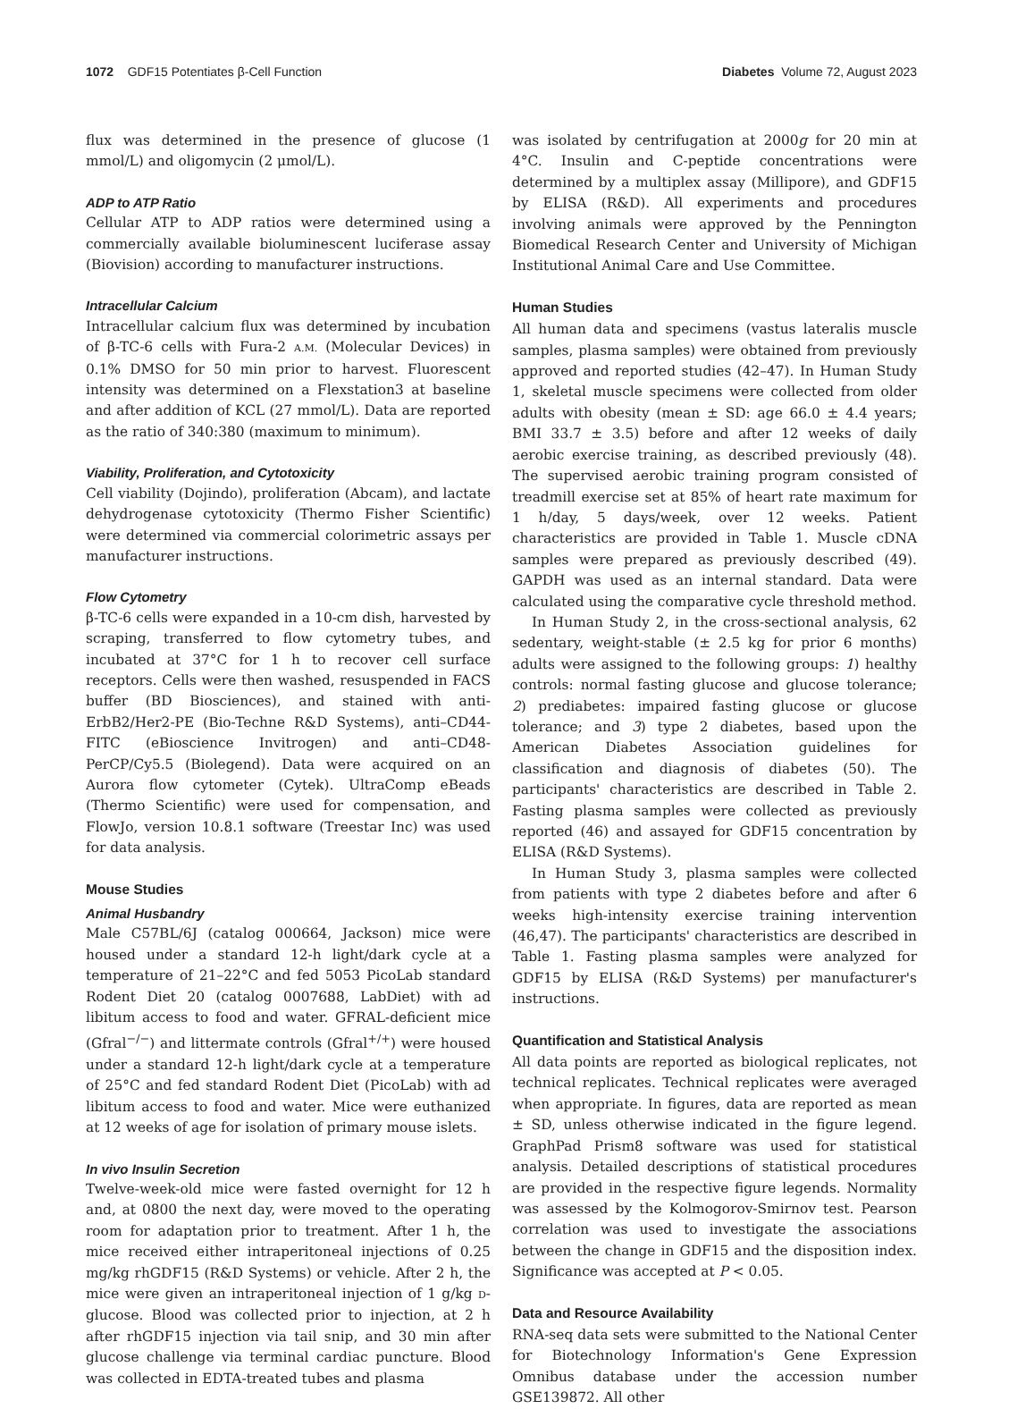1072 GDF15 Potentiates β-Cell Function
Diabetes Volume 72, August 2023
flux was determined in the presence of glucose (1 mmol/L) and oligomycin (2 μmol/L).
ADP to ATP Ratio
Cellular ATP to ADP ratios were determined using a commercially available bioluminescent luciferase assay (Biovision) according to manufacturer instructions.
Intracellular Calcium
Intracellular calcium flux was determined by incubation of β-TC-6 cells with Fura-2 A.M. (Molecular Devices) in 0.1% DMSO for 50 min prior to harvest. Fluorescent intensity was determined on a Flexstation3 at baseline and after addition of KCL (27 mmol/L). Data are reported as the ratio of 340:380 (maximum to minimum).
Viability, Proliferation, and Cytotoxicity
Cell viability (Dojindo), proliferation (Abcam), and lactate dehydrogenase cytotoxicity (Thermo Fisher Scientific) were determined via commercial colorimetric assays per manufacturer instructions.
Flow Cytometry
β-TC-6 cells were expanded in a 10-cm dish, harvested by scraping, transferred to flow cytometry tubes, and incubated at 37°C for 1 h to recover cell surface receptors. Cells were then washed, resuspended in FACS buffer (BD Biosciences), and stained with anti-ErbB2/Her2-PE (Bio-Techne R&D Systems), anti–CD44-FITC (eBioscience Invitrogen) and anti–CD48-PerCP/Cy5.5 (Biolegend). Data were acquired on an Aurora flow cytometer (Cytek). UltraComp eBeads (Thermo Scientific) were used for compensation, and FlowJo, version 10.8.1 software (Treestar Inc) was used for data analysis.
Mouse Studies
Animal Husbandry
Male C57BL/6J (catalog 000664, Jackson) mice were housed under a standard 12-h light/dark cycle at a temperature of 21–22°C and fed 5053 PicoLab standard Rodent Diet 20 (catalog 0007688, LabDiet) with ad libitum access to food and water. GFRAL-deficient mice (Gfral<sup>−/−</sup>) and littermate controls (Gfral<sup>+/+</sup>) were housed under a standard 12-h light/dark cycle at a temperature of 25°C and fed standard Rodent Diet (PicoLab) with ad libitum access to food and water. Mice were euthanized at 12 weeks of age for isolation of primary mouse islets.
In vivo Insulin Secretion
Twelve-week-old mice were fasted overnight for 12 h and, at 0800 the next day, were moved to the operating room for adaptation prior to treatment. After 1 h, the mice received either intraperitoneal injections of 0.25 mg/kg rhGDF15 (R&D Systems) or vehicle. After 2 h, the mice were given an intraperitoneal injection of 1 g/kg D-glucose. Blood was collected prior to injection, at 2 h after rhGDF15 injection via tail snip, and 30 min after glucose challenge via terminal cardiac puncture. Blood was collected in EDTA-treated tubes and plasma
was isolated by centrifugation at 2000g for 20 min at 4°C. Insulin and C-peptide concentrations were determined by a multiplex assay (Millipore), and GDF15 by ELISA (R&D). All experiments and procedures involving animals were approved by the Pennington Biomedical Research Center and University of Michigan Institutional Animal Care and Use Committee.
Human Studies
All human data and specimens (vastus lateralis muscle samples, plasma samples) were obtained from previously approved and reported studies (42–47). In Human Study 1, skeletal muscle specimens were collected from older adults with obesity (mean ± SD: age 66.0 ± 4.4 years; BMI 33.7 ± 3.5) before and after 12 weeks of daily aerobic exercise training, as described previously (48). The supervised aerobic training program consisted of treadmill exercise set at 85% of heart rate maximum for 1 h/day, 5 days/week, over 12 weeks. Patient characteristics are provided in Table 1. Muscle cDNA samples were prepared as previously described (49). GAPDH was used as an internal standard. Data were calculated using the comparative cycle threshold method.
In Human Study 2, in the cross-sectional analysis, 62 sedentary, weight-stable (± 2.5 kg for prior 6 months) adults were assigned to the following groups: 1) healthy controls: normal fasting glucose and glucose tolerance; 2) prediabetes: impaired fasting glucose or glucose tolerance; and 3) type 2 diabetes, based upon the American Diabetes Association guidelines for classification and diagnosis of diabetes (50). The participants' characteristics are described in Table 2. Fasting plasma samples were collected as previously reported (46) and assayed for GDF15 concentration by ELISA (R&D Systems).
In Human Study 3, plasma samples were collected from patients with type 2 diabetes before and after 6 weeks high-intensity exercise training intervention (46,47). The participants' characteristics are described in Table 1. Fasting plasma samples were analyzed for GDF15 by ELISA (R&D Systems) per manufacturer's instructions.
Quantification and Statistical Analysis
All data points are reported as biological replicates, not technical replicates. Technical replicates were averaged when appropriate. In figures, data are reported as mean ± SD, unless otherwise indicated in the figure legend. GraphPad Prism8 software was used for statistical analysis. Detailed descriptions of statistical procedures are provided in the respective figure legends. Normality was assessed by the Kolmogorov-Smirnov test. Pearson correlation was used to investigate the associations between the change in GDF15 and the disposition index. Significance was accepted at P < 0.05.
Data and Resource Availability
RNA-seq data sets were submitted to the National Center for Biotechnology Information's Gene Expression Omnibus database under the accession number GSE139872. All other